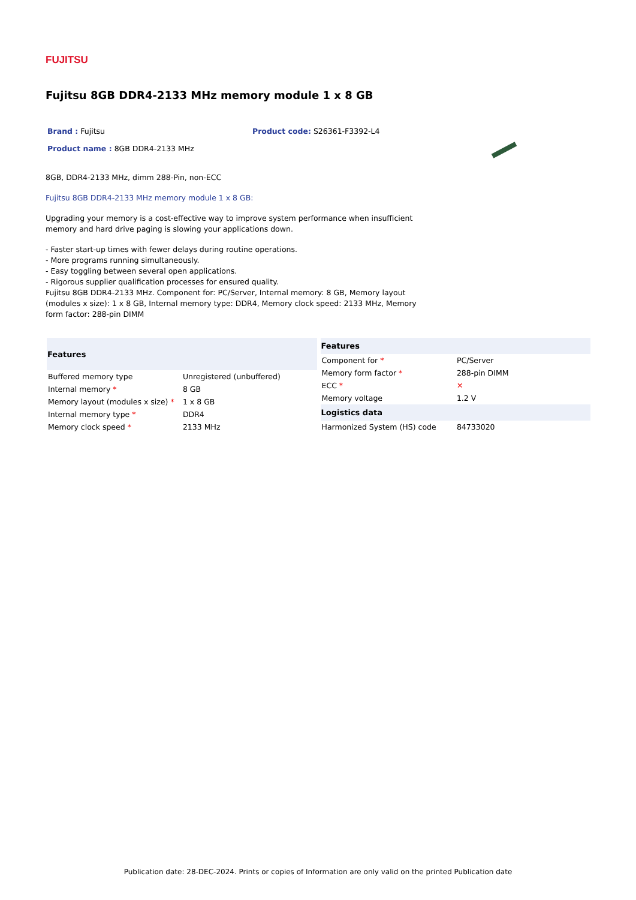FUJITSU
Fujitsu 8GB DDR4-2133 MHz memory module 1 x 8 GB
Brand : Fujitsu Product code: S26361-F3392-L4
Product name : 8GB DDR4-2133 MHz
8GB, DDR4-2133 MHz, dimm 288-Pin, non-ECC
Fujitsu 8GB DDR4-2133 MHz memory module 1 x 8 GB:
Upgrading your memory is a cost-effective way to improve system performance when insufficient memory and hard drive paging is slowing your applications down.
- Faster start-up times with fewer delays during routine operations.
- More programs running simultaneously.
- Easy toggling between several open applications.
- Rigorous supplier qualification processes for ensured quality.
Fujitsu 8GB DDR4-2133 MHz. Component for: PC/Server, Internal memory: 8 GB, Memory layout (modules x size): 1 x 8 GB, Internal memory type: DDR4, Memory clock speed: 2133 MHz, Memory form factor: 288-pin DIMM
| Features | |
| --- | --- |
| Buffered memory type | Unregistered (unbuffered) |
| Internal memory * | 8 GB |
| Memory layout (modules x size) * | 1 x 8 GB |
| Internal memory type * | DDR4 |
| Memory clock speed * | 2133 MHz |
| Features | |
| --- | --- |
| Component for * | PC/Server |
| Memory form factor * | 288-pin DIMM |
| ECC * | ✕ |
| Memory voltage | 1.2 V |
| Logistics data | |
| Harmonized System (HS) code | 84733020 |
Publication date: 28-DEC-2024. Prints or copies of Information are only valid on the printed Publication date